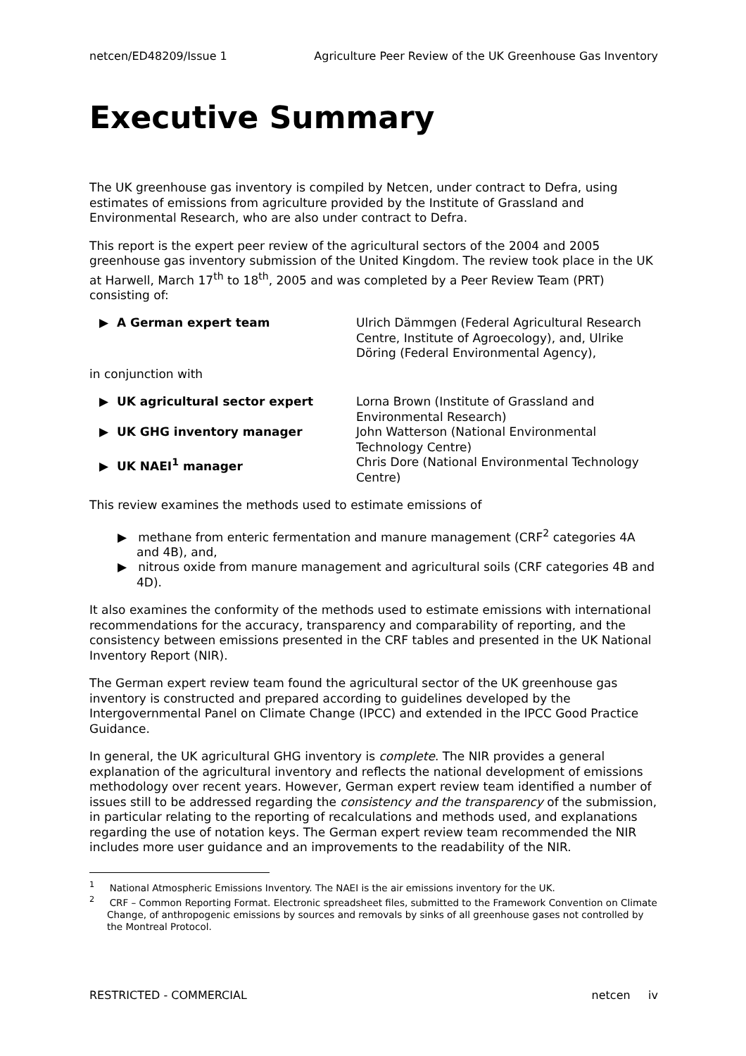netcen/ED48209/Issue 1 Agriculture Peer Review of the UK Greenhouse Gas Inventory
Executive Summary
The UK greenhouse gas inventory is compiled by Netcen, under contract to Defra, using estimates of emissions from agriculture provided by the Institute of Grassland and Environmental Research, who are also under contract to Defra.
This report is the expert peer review of the agricultural sectors of the 2004 and 2005 greenhouse gas inventory submission of the United Kingdom. The review took place in the UK at Harwell, March 17<sup>th</sup> to 18<sup>th</sup>, 2005 and was completed by a Peer Review Team (PRT) consisting of:
▶ A German expert team Ulrich Dämmgen (Federal Agricultural Research Centre, Institute of Agroecology), and, Ulrike Döring (Federal Environmental Agency),
in conjunction with
▶ UK agricultural sector expert Lorna Brown (Institute of Grassland and Environmental Research)
▶ UK GHG inventory manager John Watterson (National Environmental Technology Centre)
▶ UK NAEI<sup>1</sup> manager Chris Dore (National Environmental Technology Centre)
This review examines the methods used to estimate emissions of
▶ methane from enteric fermentation and manure management (CRF<sup>2</sup> categories 4A and 4B), and,
▶ nitrous oxide from manure management and agricultural soils (CRF categories 4B and 4D).
It also examines the conformity of the methods used to estimate emissions with international recommendations for the accuracy, transparency and comparability of reporting, and the consistency between emissions presented in the CRF tables and presented in the UK National Inventory Report (NIR).
The German expert review team found the agricultural sector of the UK greenhouse gas inventory is constructed and prepared according to guidelines developed by the Intergovernmental Panel on Climate Change (IPCC) and extended in the IPCC Good Practice Guidance.
In general, the UK agricultural GHG inventory is complete. The NIR provides a general explanation of the agricultural inventory and reflects the national development of emissions methodology over recent years. However, German expert review team identified a number of issues still to be addressed regarding the consistency and the transparency of the submission, in particular relating to the reporting of recalculations and methods used, and explanations regarding the use of notation keys. The German expert review team recommended the NIR includes more user guidance and an improvements to the readability of the NIR.
<sup>1</sup> National Atmospheric Emissions Inventory. The NAEI is the air emissions inventory for the UK.
<sup>2</sup> CRF – Common Reporting Format. Electronic spreadsheet files, submitted to the Framework Convention on Climate Change, of anthropogenic emissions by sources and removals by sinks of all greenhouse gases not controlled by the Montreal Protocol.
RESTRICTED - COMMERCIAL netcen iv